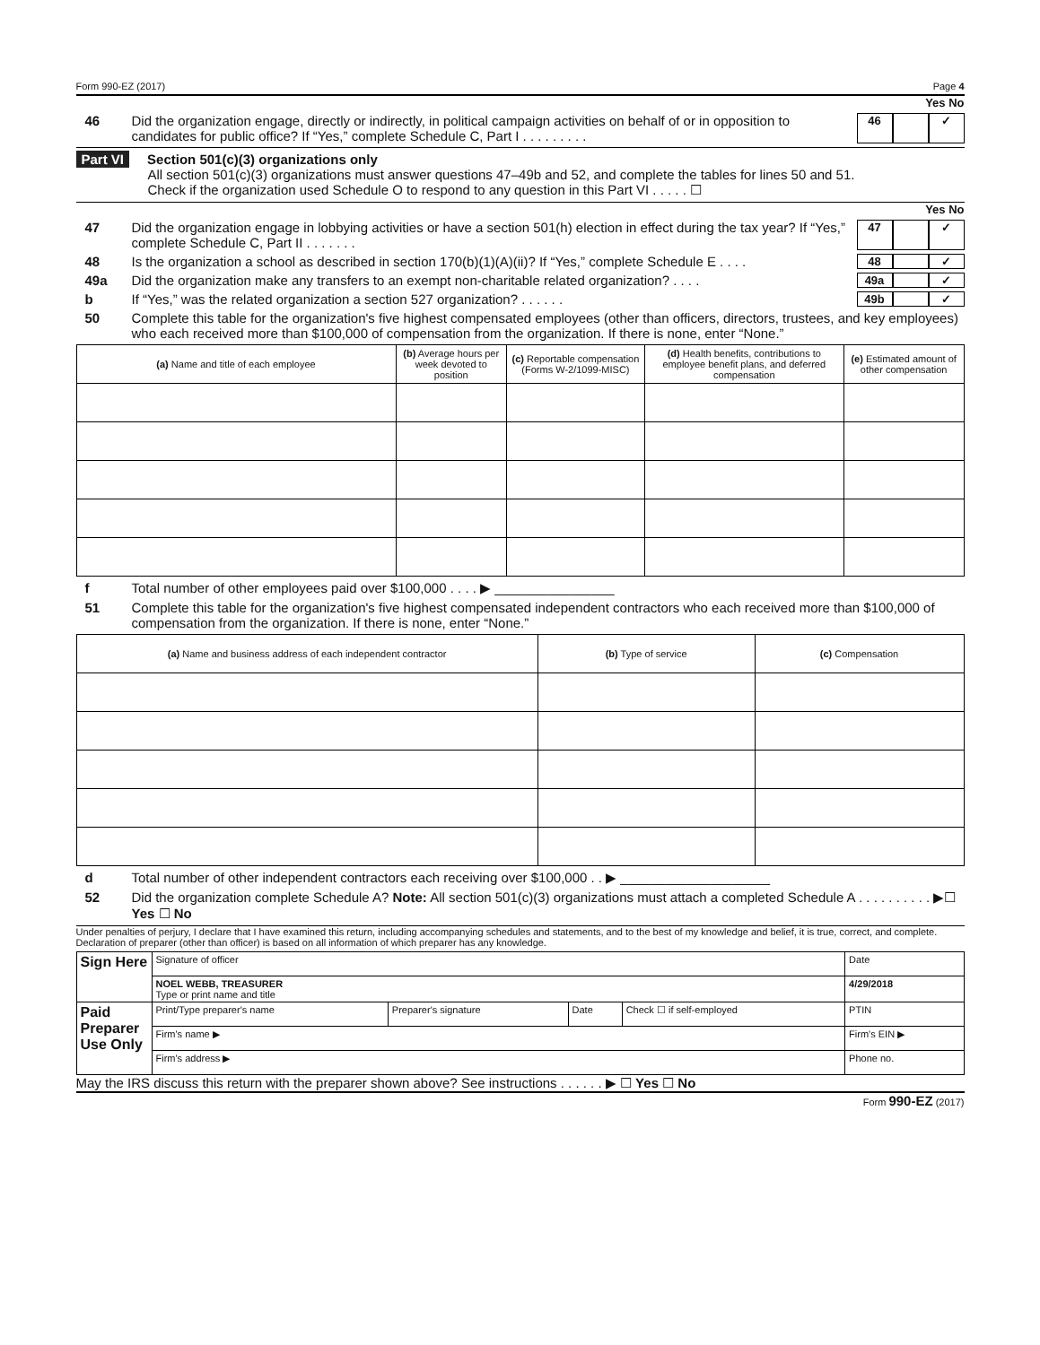Form 990-EZ (2017) Page 4
Yes No
46 Did the organization engage, directly or indirectly, in political campaign activities on behalf of or in opposition to candidates for public office? If “Yes,” complete Schedule C, Part I . . . . . . . . . 46 ✓
Part VI Section 501(c)(3) organizations only
All section 501(c)(3) organizations must answer questions 47–49b and 52, and complete the tables for lines 50 and 51.
Check if the organization used Schedule O to respond to any question in this Part VI . . . . . ☐
Yes No
47 Did the organization engage in lobbying activities or have a section 501(h) election in effect during the tax year? If “Yes,” complete Schedule C, Part II . . . . . . . 47 ✓
48 Is the organization a school as described in section 170(b)(1)(A)(ii)? If “Yes,” complete Schedule E . . . . 48 ✓
49a Did the organization make any transfers to an exempt non-charitable related organization? . . . . 49a ✓
b If “Yes,” was the related organization a section 527 organization? . . . . . . 49b ✓
50 Complete this table for the organization's five highest compensated employees (other than officers, directors, trustees, and key employees) who each received more than $100,000 of compensation from the organization. If there is none, enter “None.”
| (a) Name and title of each employee | (b) Average hours per week devoted to position | (c) Reportable compensation (Forms W-2/1099-MISC) | (d) Health benefits, contributions to employee benefit plans, and deferred compensation | (e) Estimated amount of other compensation |
| --- | --- | --- | --- | --- |
f Total number of other employees paid over $100,000 . . . . ▶ ________________
51 Complete this table for the organization's five highest compensated independent contractors who each received more than $100,000 of compensation from the organization. If there is none, enter “None.”
| (a) Name and business address of each independent contractor | (b) Type of service | (c) Compensation |
| --- | --- | --- |
d Total number of other independent contractors each receiving over $100,000 . . ▶ ____________________
52 Did the organization complete Schedule A? Note: All section 501(c)(3) organizations must attach a completed Schedule A . . . . . . . . . . ▶☐ Yes ☐ No
Under penalties of perjury, I declare that I have examined this return, including accompanying schedules and statements, and to the best of my knowledge and belief, it is true, correct, and complete. Declaration of preparer (other than officer) is based on all information of which preparer has any knowledge.
| Sign Here | Signature of officer | | | | Date |
| | NOEL WEBB, TREASURER Type or print name and title | | | | 4/29/2018 |
| Paid Preparer Use Only | Print/Type preparer's name | Preparer's signature | Date | Check ☐ if self-employed | PTIN |
| | Firm's name ▶ | | | | Firm's EIN ▶ |
| | Firm's address ▶ | | | | Phone no. |
May the IRS discuss this return with the preparer shown above? See instructions . . . . . . ▶ ☐ Yes ☐ No
Form 990-EZ (2017)